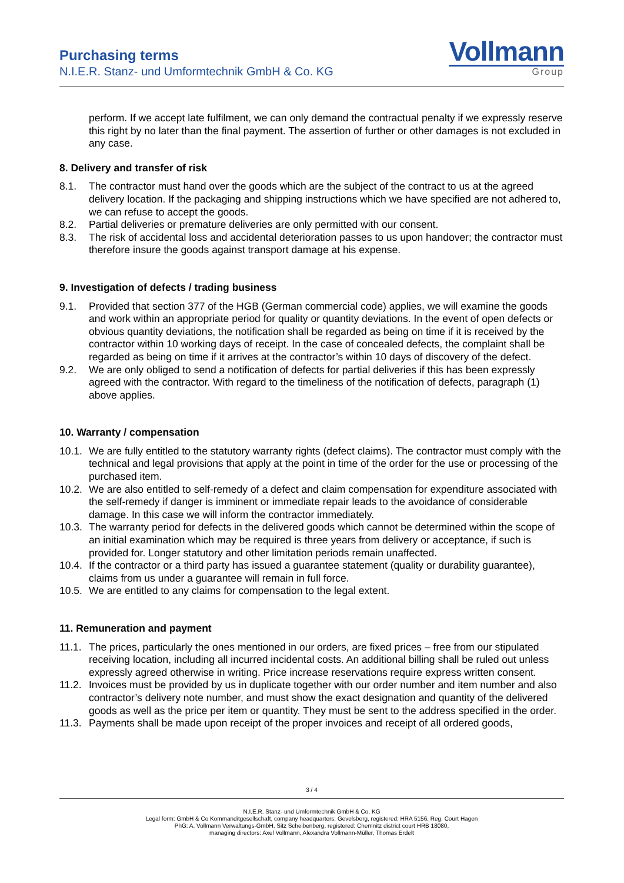Purchasing terms
N.I.E.R. Stanz- und Umformtechnik GmbH & Co. KG
Vollmann
Group
perform. If we accept late fulfilment, we can only demand the contractual penalty if we expressly reserve this right by no later than the final payment. The assertion of further or other damages is not excluded in any case.
8. Delivery and transfer of risk
8.1. The contractor must hand over the goods which are the subject of the contract to us at the agreed delivery location. If the packaging and shipping instructions which we have specified are not adhered to, we can refuse to accept the goods.
8.2. Partial deliveries or premature deliveries are only permitted with our consent.
8.3. The risk of accidental loss and accidental deterioration passes to us upon handover; the contractor must therefore insure the goods against transport damage at his expense.
9. Investigation of defects / trading business
9.1. Provided that section 377 of the HGB (German commercial code) applies, we will examine the goods and work within an appropriate period for quality or quantity deviations. In the event of open defects or obvious quantity deviations, the notification shall be regarded as being on time if it is received by the contractor within 10 working days of receipt. In the case of concealed defects, the complaint shall be regarded as being on time if it arrives at the contractor’s within 10 days of discovery of the defect.
9.2. We are only obliged to send a notification of defects for partial deliveries if this has been expressly agreed with the contractor. With regard to the timeliness of the notification of defects, paragraph (1) above applies.
10. Warranty / compensation
10.1. We are fully entitled to the statutory warranty rights (defect claims). The contractor must comply with the technical and legal provisions that apply at the point in time of the order for the use or processing of the purchased item.
10.2. We are also entitled to self-remedy of a defect and claim compensation for expenditure associated with the self-remedy if danger is imminent or immediate repair leads to the avoidance of considerable damage. In this case we will inform the contractor immediately.
10.3. The warranty period for defects in the delivered goods which cannot be determined within the scope of an initial examination which may be required is three years from delivery or acceptance, if such is provided for. Longer statutory and other limitation periods remain unaffected.
10.4. If the contractor or a third party has issued a guarantee statement (quality or durability guarantee), claims from us under a guarantee will remain in full force.
10.5. We are entitled to any claims for compensation to the legal extent.
11. Remuneration and payment
11.1. The prices, particularly the ones mentioned in our orders, are fixed prices – free from our stipulated receiving location, including all incurred incidental costs. An additional billing shall be ruled out unless expressly agreed otherwise in writing. Price increase reservations require express written consent.
11.2. Invoices must be provided by us in duplicate together with our order number and item number and also contractor’s delivery note number, and must show the exact designation and quantity of the delivered goods as well as the price per item or quantity. They must be sent to the address specified in the order.
11.3. Payments shall be made upon receipt of the proper invoices and receipt of all ordered goods,
3 / 4
N.I.E.R. Stanz- und Umformtechnik GmbH & Co. KG
Legal form: GmbH & Co Kommanditgesellschaft, company headquarters: Gevelsberg, registered: HRA 5156, Reg. Court Hagen
PhG: A. Vollmann Verwaltungs-GmbH, Sitz Scheibenberg, registered: Chemnitz district court HRB 18080,
managing directors: Axel Vollmann, Alexandra Vollmann-Müller, Thomas Erdelt